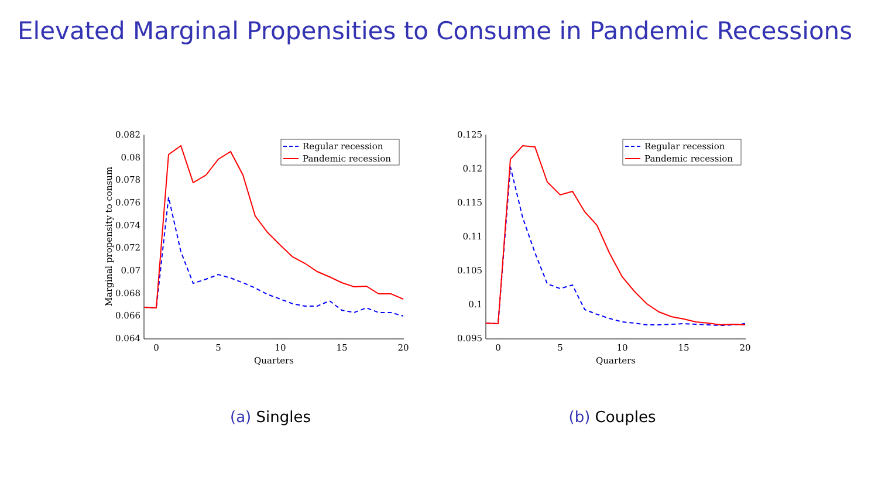Elevated Marginal Propensities to Consume in Pandemic Recessions
0.082
0.08
0.078
0.076
0.074
0.072
0.07
0.068
0.066
0.064
0
5
10
15
20
Quarters
Marginal propensity to consum
Regular recession
Pandemic recession
(a) Singles
0.125
0.12
0.115
0.11
0.105
0.1
0.095
0
5
10
15
20
Quarters
Regular recession
Pandemic recession
(b) Couples